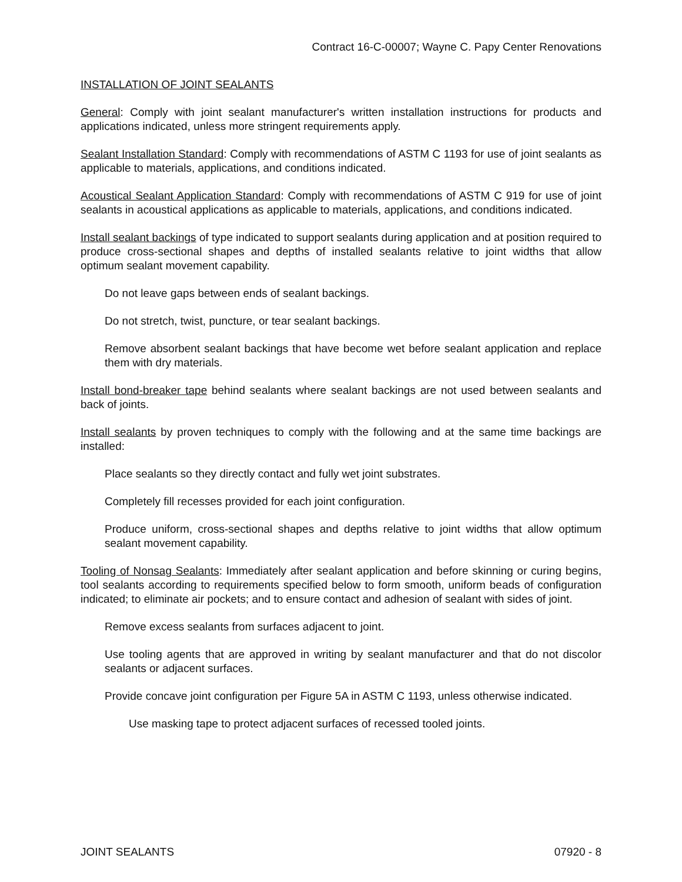Contract 16-C-00007; Wayne C. Papy Center Renovations
INSTALLATION OF JOINT SEALANTS
General: Comply with joint sealant manufacturer's written installation instructions for products and applications indicated, unless more stringent requirements apply.
Sealant Installation Standard: Comply with recommendations of ASTM C 1193 for use of joint sealants as applicable to materials, applications, and conditions indicated.
Acoustical Sealant Application Standard: Comply with recommendations of ASTM C 919 for use of joint sealants in acoustical applications as applicable to materials, applications, and conditions indicated.
Install sealant backings of type indicated to support sealants during application and at position required to produce cross-sectional shapes and depths of installed sealants relative to joint widths that allow optimum sealant movement capability.
Do not leave gaps between ends of sealant backings.
Do not stretch, twist, puncture, or tear sealant backings.
Remove absorbent sealant backings that have become wet before sealant application and replace them with dry materials.
Install bond-breaker tape behind sealants where sealant backings are not used between sealants and back of joints.
Install sealants by proven techniques to comply with the following and at the same time backings are installed:
Place sealants so they directly contact and fully wet joint substrates.
Completely fill recesses provided for each joint configuration.
Produce uniform, cross-sectional shapes and depths relative to joint widths that allow optimum sealant movement capability.
Tooling of Nonsag Sealants: Immediately after sealant application and before skinning or curing begins, tool sealants according to requirements specified below to form smooth, uniform beads of configuration indicated; to eliminate air pockets; and to ensure contact and adhesion of sealant with sides of joint.
Remove excess sealants from surfaces adjacent to joint.
Use tooling agents that are approved in writing by sealant manufacturer and that do not discolor sealants or adjacent surfaces.
Provide concave joint configuration per Figure 5A in ASTM C 1193, unless otherwise indicated.
Use masking tape to protect adjacent surfaces of recessed tooled joints.
JOINT SEALANTS 07920 - 8